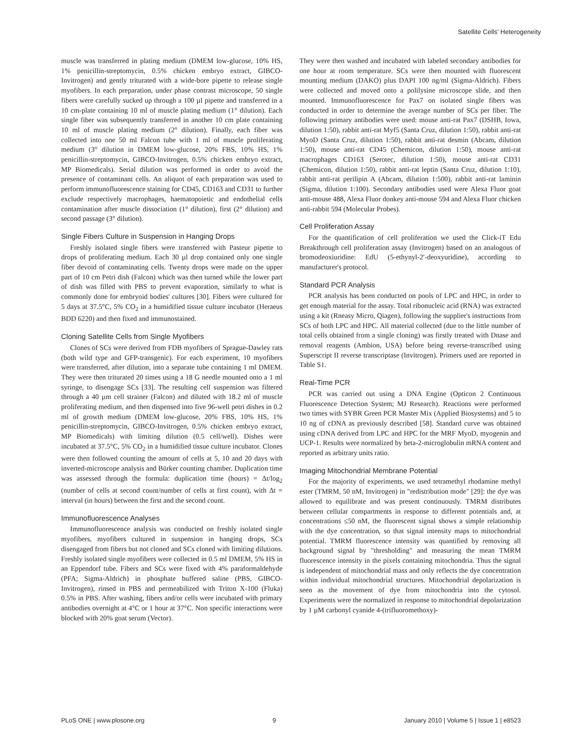Satellite Cells' Heterogeneity
muscle was transferred in plating medium (DMEM low-glucose, 10% HS, 1% penicillin-streptomycin, 0.5% chicken embryo extract, GIBCO-Invitrogen) and gently triturated with a wide-bore pipette to release single myofibers. In each preparation, under phase contrast microscope, 50 single fibers were carefully sucked up through a 100 µl pipette and transferred in a 10 cm-plate containing 10 ml of muscle plating medium (1° dilution). Each single fiber was subsequently transferred in another 10 cm plate containing 10 ml of muscle plating medium (2° dilution). Finally, each fiber was collected into one 50 ml Falcon tube with 1 ml of muscle proliferating medium (3° dilution in DMEM low-glucose, 20% FBS, 10% HS, 1% penicillin-streptomycin, GIBCO-Invitrogen, 0.5% chicken embryo extract, MP Biomedicals). Serial dilution was performed in order to avoid the presence of contaminant cells. An aliquot of each preparation was used to perform immunofluorescence staining for CD45, CD163 and CD31 to further exclude respectively macrophages, haematopoietic and endothelial cells contamination after muscle dissociation (1° dilution), first (2° dilution) and second passage (3° dilution).
Single Fibers Culture in Suspension in Hanging Drops
Freshly isolated single fibers were transferred with Pasteur pipette to drops of proliferating medium. Each 30 µl drop contained only one single fiber devoid of contaminating cells. Twenty drops were made on the upper part of 10 cm Petri dish (Falcon) which was then turned while the lower part of dish was filled with PBS to prevent evaporation, similarly to what is commonly done for embryoid bodies' cultures [30]. Fibers were cultured for 5 days at 37.5°C, 5% CO<sub>2</sub> in a humidified tissue culture incubator (Heraeus BDD 6220) and then fixed and immunostained.
Cloning Satellite Cells from Single Myofibers
Clones of SCs were derived from FDB myofibers of Sprague-Dawley rats (both wild type and GFP-transgenic). For each experiment, 10 myofibers were transferred, after dilution, into a separate tube containing 1 ml DMEM. They were then triturated 20 times using a 18 G needle mounted onto a 1 ml syringe, to disengage SCs [33]. The resulting cell suspension was filtered through a 40 µm cell strainer (Falcon) and diluted with 18.2 ml of muscle proliferating medium, and then dispensed into five 96-well petri dishes in 0.2 ml of growth medium (DMEM low-glucose, 20% FBS, 10% HS, 1% penicillin-streptomycin, GIBCO-Invitrogen, 0.5% chicken embryo extract, MP Biomedicals) with limiting dilution (0.5 cell/well). Dishes were incubated at 37.5°C, 5% CO<sub>2</sub> in a humidified tissue culture incubator. Clones were then followed counting the amount of cells at 5, 10 and 20 days with inverted-microscope analysis and Bürker counting chamber. Duplication time was assessed through the formula: duplication time (hours) = Δt/log<sub>2</sub> (number of cells at second count/number of cells at first count), with Δt = interval (in hours) between the first and the second count.
Immunofluorescence Analyses
Immunofluorescence analysis was conducted on freshly isolated single myofibers, myofibers cultured in suspension in hanging drops, SCs disengaged from fibers but not cloned and SCs cloned with limiting dilutions. Freshly isolated single myofibers were collected in 0.5 ml DMEM, 5% HS in an Eppendorf tube. Fibers and SCs were fixed with 4% paraformaldehyde (PFA; Sigma-Aldrich) in phosphate buffered saline (PBS, GIBCO-Invitrogen), rinsed in PBS and permeabilized with Triton X-100 (Fluka) 0.5% in PBS. After washing, fibers and/or cells were incubated with primary antibodies overnight at 4°C or 1 hour at 37°C. Non specific interactions were blocked with 20% goat serum (Vector).
They were then washed and incubated with labeled secondary antibodies for one hour at room temperature. SCs were then mounted with fluorescent mounting medium (DAKO) plus DAPI 100 ng/ml (Sigma-Aldrich). Fibers were collected and moved onto a polilysine microscope slide, and then mounted. Immunofluorescence for Pax7 on isolated single fibers was conducted in order to determine the average number of SCs per fiber. The following primary antibodies were used: mouse anti-rat Pax7 (DSHB, Iowa, dilution 1:50), rabbit anti-rat Myf5 (Santa Cruz, dilution 1:50), rabbit anti-rat MyoD (Santa Cruz, dilution 1:50), rabbit anti-rat desmin (Abcam, dilution 1:50), mouse anti-rat CD45 (Chemicon, dilution 1:50), mouse anti-rat macrophages CD163 (Serotec, dilution 1:50), mouse anti-rat CD31 (Chemicon, dilution 1:50), rabbit anti-rat leptin (Santa Cruz, dilution 1:10), rabbit anti-rat perilipin A (Abcam, dilution 1:500), rabbit anti-rat laminin (Sigma, dilution 1:100). Secondary antibodies used were Alexa Fluor goat anti-mouse 488, Alexa Fluor donkey anti-mouse 594 and Alexa Fluor chicken anti-rabbit 594 (Molecular Probes).
Cell Proliferation Assay
For the quantification of cell proliferation we used the Click-iT Edu Breakthrough cell proliferation assay (Invitrogen) based on an analogous of bromodeoxiuridine: EdU (5-ethynyl-2′-deoxyuridine), according to manufacturer's protocol.
Standard PCR Analysis
PCR analysis has been conducted on pools of LPC and HPC, in order to get enough material for the assay. Total ribonucleic acid (RNA) was extracted using a kit (Rneasy Micro, Qiagen), following the supplier's instructions from SCs of both LPC and HPC. All material collected (due to the little number of total cells obtained from a single cloning) was firstly treated with Dnase and removal reagents (Ambion, USA) before being reverse-transcribed using Superscript II reverse transcriptase (Invitrogen). Primers used are reported in Table S1.
Real-Time PCR
PCR was carried out using a DNA Engine (Opticon 2 Continuous Fluorescence Detection System; MJ Research). Reactions were performed two times with SYBR Green PCR Master Mix (Applied Biosystems) and 5 to 10 ng of cDNA as previously described [58]. Standard curve was obtained using cDNA derived from LPC and HPC for the MRF MyoD, myogenin and UCP-1. Results were normalized by beta-2-microglobulin mRNA content and reported as arbitrary units ratio.
Imaging Mitochondrial Membrane Potential
For the majority of experiments, we used tetramethyl rhodamine methyl ester (TMRM, 50 nM, Invitrogen) in "redistribution mode" [29]: the dye was allowed to equilibrate and was present continuously. TMRM distributes between cellular compartments in response to different potentials and, at concentrations ≤50 nM, the fluorescent signal shows a simple relationship with the dye concentration, so that signal intensity maps to mitochondrial potential. TMRM fluorescence intensity was quantified by removing all background signal by "thresholding" and measuring the mean TMRM fluorescence intensity in the pixels containing mitochondria. Thus the signal is independent of mitochondrial mass and only reflects the dye concentration within individual mitochondrial structures. Mitochondrial depolarization is seen as the movement of dye from mitochondria into the cytosol. Experiments were the normalized in response to mitochondrial depolarization by 1 µM carbonyl cyanide 4-(trifluoromethoxy)-
PLoS ONE | www.plosone.org 9 January 2010 | Volume 5 | Issue 1 | e8523